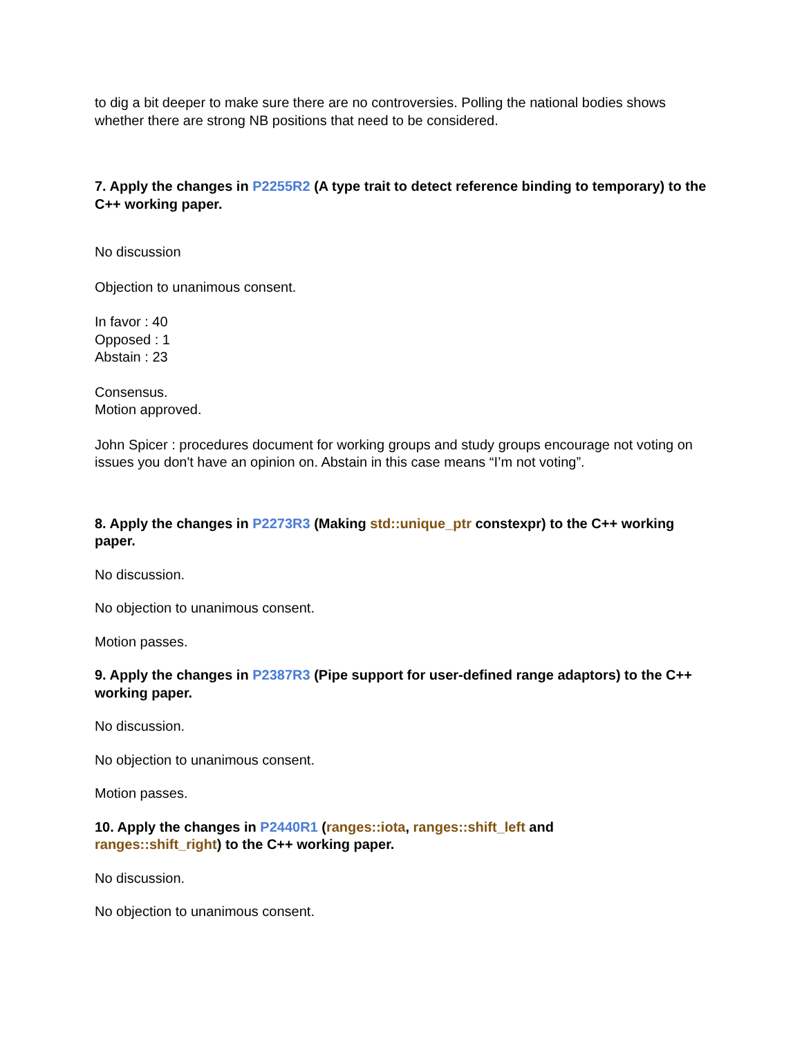to dig a bit deeper to make sure there are no controversies. Polling the national bodies shows whether there are strong NB positions that need to be considered.
7. Apply the changes in P2255R2 (A type trait to detect reference binding to temporary) to the C++ working paper.
No discussion
Objection to unanimous consent.
In favor : 40
Opposed : 1
Abstain : 23
Consensus.
Motion approved.
John Spicer : procedures document for working groups and study groups encourage not voting on issues you don't have an opinion on. Abstain in this case means “I’m not voting”.
8. Apply the changes in P2273R3 (Making std::unique_ptr constexpr) to the C++ working paper.
No discussion.
No objection to unanimous consent.
Motion passes.
9. Apply the changes in P2387R3 (Pipe support for user-defined range adaptors) to the C++ working paper.
No discussion.
No objection to unanimous consent.
Motion passes.
10. Apply the changes in P2440R1 (ranges::iota, ranges::shift_left and
ranges::shift_right) to the C++ working paper.
No discussion.
No objection to unanimous consent.